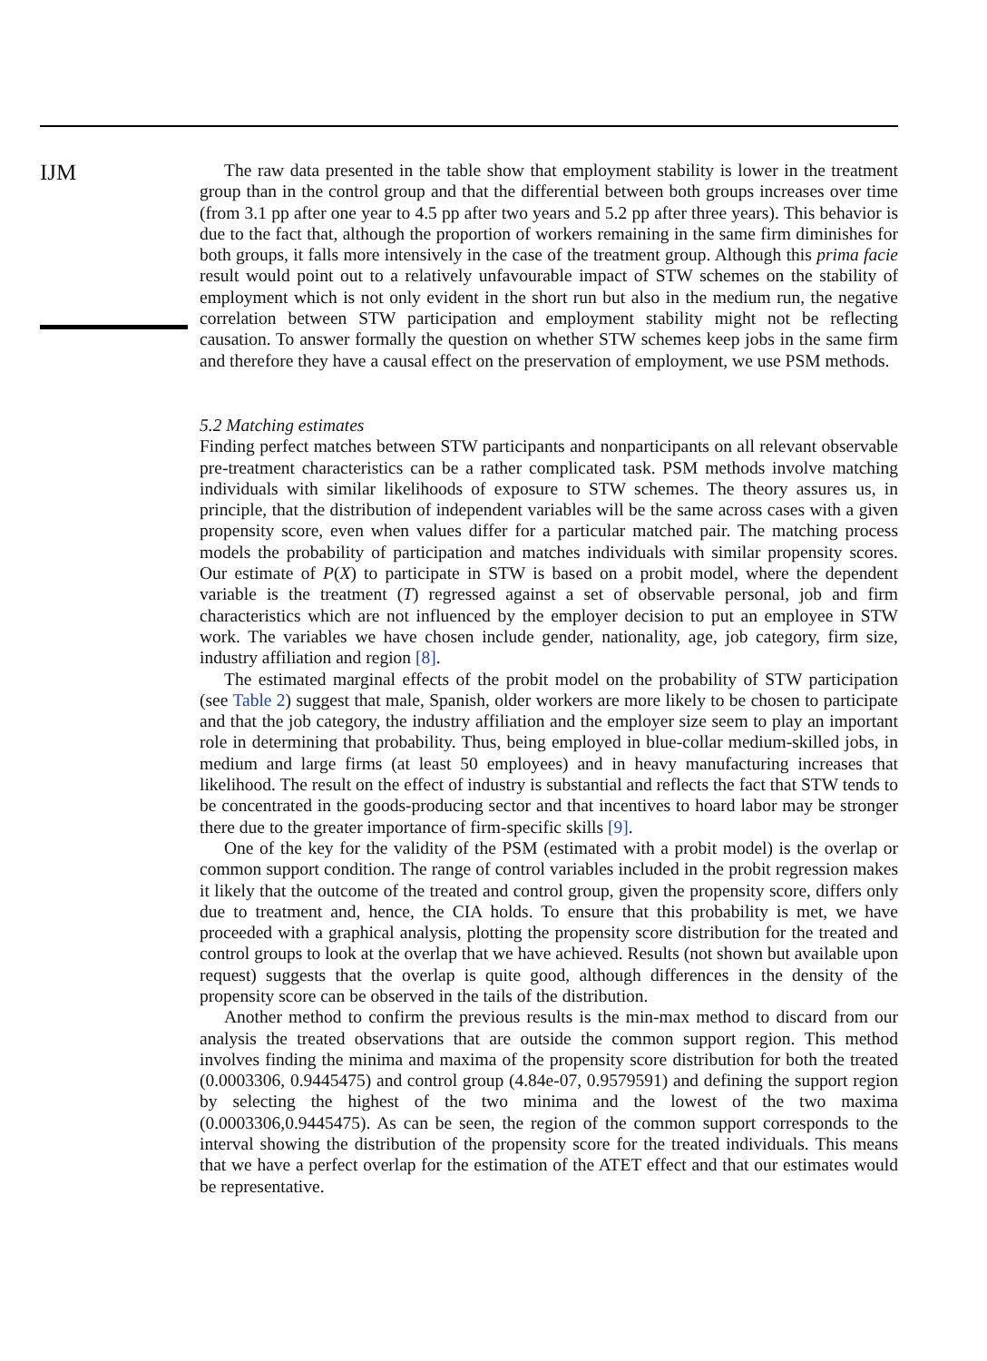IJM
The raw data presented in the table show that employment stability is lower in the treatment group than in the control group and that the differential between both groups increases over time (from 3.1 pp after one year to 4.5 pp after two years and 5.2 pp after three years). This behavior is due to the fact that, although the proportion of workers remaining in the same firm diminishes for both groups, it falls more intensively in the case of the treatment group. Although this prima facie result would point out to a relatively unfavourable impact of STW schemes on the stability of employment which is not only evident in the short run but also in the medium run, the negative correlation between STW participation and employment stability might not be reflecting causation. To answer formally the question on whether STW schemes keep jobs in the same firm and therefore they have a causal effect on the preservation of employment, we use PSM methods.
5.2 Matching estimates
Finding perfect matches between STW participants and nonparticipants on all relevant observable pre-treatment characteristics can be a rather complicated task. PSM methods involve matching individuals with similar likelihoods of exposure to STW schemes. The theory assures us, in principle, that the distribution of independent variables will be the same across cases with a given propensity score, even when values differ for a particular matched pair. The matching process models the probability of participation and matches individuals with similar propensity scores. Our estimate of P(X) to participate in STW is based on a probit model, where the dependent variable is the treatment (T) regressed against a set of observable personal, job and firm characteristics which are not influenced by the employer decision to put an employee in STW work. The variables we have chosen include gender, nationality, age, job category, firm size, industry affiliation and region [8].
The estimated marginal effects of the probit model on the probability of STW participation (see Table 2) suggest that male, Spanish, older workers are more likely to be chosen to participate and that the job category, the industry affiliation and the employer size seem to play an important role in determining that probability. Thus, being employed in blue-collar medium-skilled jobs, in medium and large firms (at least 50 employees) and in heavy manufacturing increases that likelihood. The result on the effect of industry is substantial and reflects the fact that STW tends to be concentrated in the goods-producing sector and that incentives to hoard labor may be stronger there due to the greater importance of firm-specific skills [9].
One of the key for the validity of the PSM (estimated with a probit model) is the overlap or common support condition. The range of control variables included in the probit regression makes it likely that the outcome of the treated and control group, given the propensity score, differs only due to treatment and, hence, the CIA holds. To ensure that this probability is met, we have proceeded with a graphical analysis, plotting the propensity score distribution for the treated and control groups to look at the overlap that we have achieved. Results (not shown but available upon request) suggests that the overlap is quite good, although differences in the density of the propensity score can be observed in the tails of the distribution.
Another method to confirm the previous results is the min-max method to discard from our analysis the treated observations that are outside the common support region. This method involves finding the minima and maxima of the propensity score distribution for both the treated (0.0003306, 0.9445475) and control group (4.84e-07, 0.9579591) and defining the support region by selecting the highest of the two minima and the lowest of the two maxima (0.0003306,0.9445475). As can be seen, the region of the common support corresponds to the interval showing the distribution of the propensity score for the treated individuals. This means that we have a perfect overlap for the estimation of the ATET effect and that our estimates would be representative.